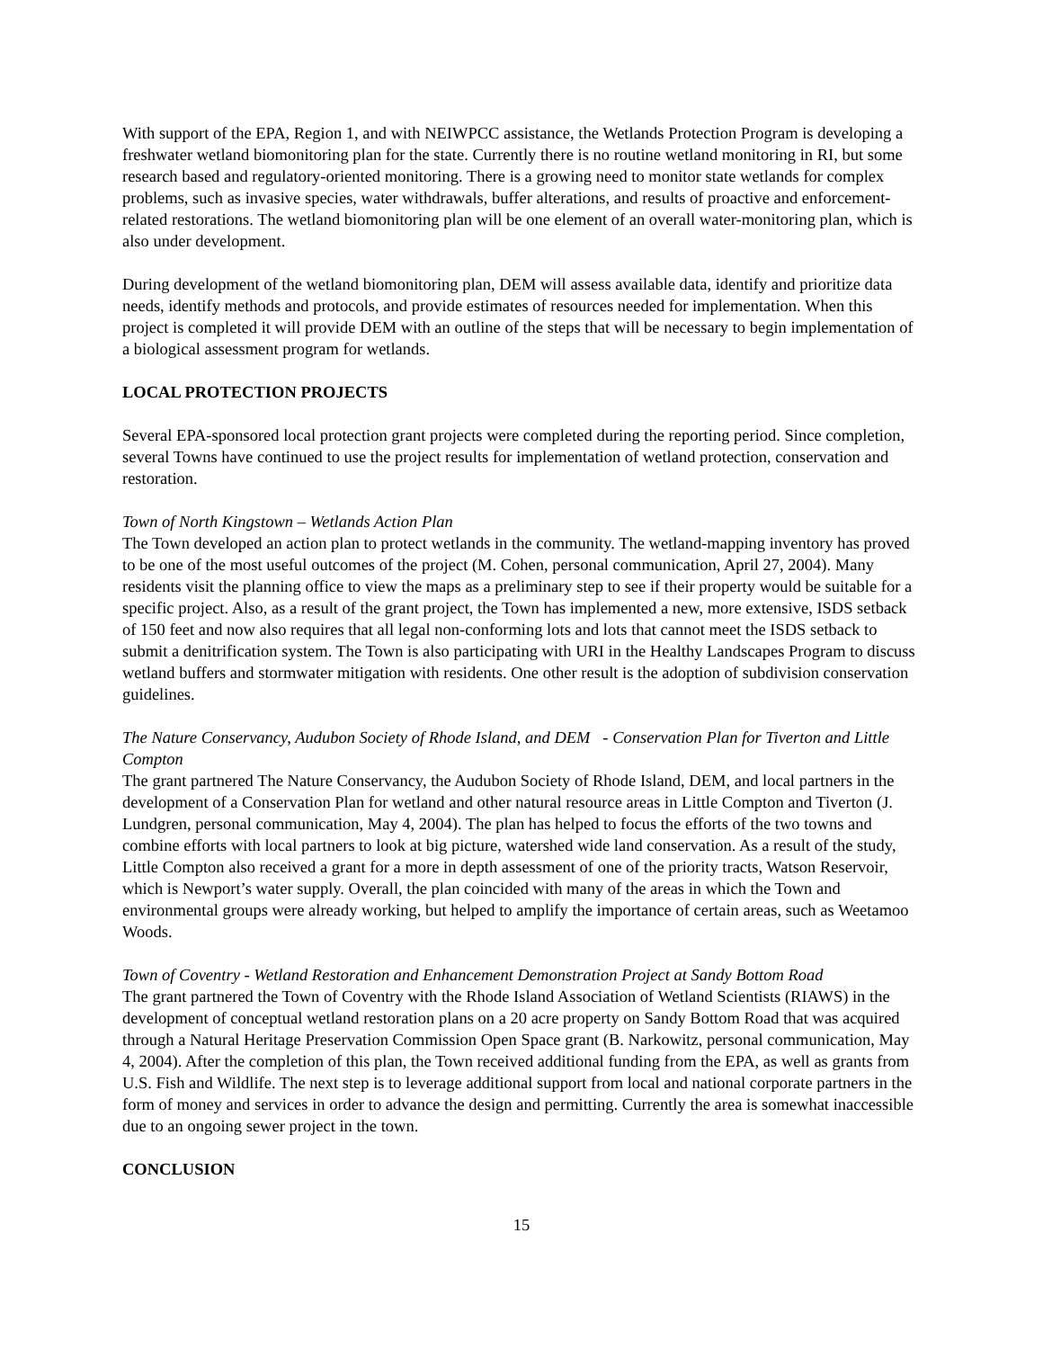With support of the EPA, Region 1, and with NEIWPCC assistance, the Wetlands Protection Program is developing a freshwater wetland biomonitoring plan for the state. Currently there is no routine wetland monitoring in RI, but some research based and regulatory-oriented monitoring. There is a growing need to monitor state wetlands for complex problems, such as invasive species, water withdrawals, buffer alterations, and results of proactive and enforcement-related restorations. The wetland biomonitoring plan will be one element of an overall water-monitoring plan, which is also under development.
During development of the wetland biomonitoring plan, DEM will assess available data, identify and prioritize data needs, identify methods and protocols, and provide estimates of resources needed for implementation. When this project is completed it will provide DEM with an outline of the steps that will be necessary to begin implementation of a biological assessment program for wetlands.
LOCAL PROTECTION PROJECTS
Several EPA-sponsored local protection grant projects were completed during the reporting period. Since completion, several Towns have continued to use the project results for implementation of wetland protection, conservation and restoration.
Town of North Kingstown – Wetlands Action Plan
The Town developed an action plan to protect wetlands in the community. The wetland-mapping inventory has proved to be one of the most useful outcomes of the project (M. Cohen, personal communication, April 27, 2004). Many residents visit the planning office to view the maps as a preliminary step to see if their property would be suitable for a specific project. Also, as a result of the grant project, the Town has implemented a new, more extensive, ISDS setback of 150 feet and now also requires that all legal non-conforming lots and lots that cannot meet the ISDS setback to submit a denitrification system. The Town is also participating with URI in the Healthy Landscapes Program to discuss wetland buffers and stormwater mitigation with residents. One other result is the adoption of subdivision conservation guidelines.
The Nature Conservancy, Audubon Society of Rhode Island, and DEM - Conservation Plan for Tiverton and Little Compton
The grant partnered The Nature Conservancy, the Audubon Society of Rhode Island, DEM, and local partners in the development of a Conservation Plan for wetland and other natural resource areas in Little Compton and Tiverton (J. Lundgren, personal communication, May 4, 2004). The plan has helped to focus the efforts of the two towns and combine efforts with local partners to look at big picture, watershed wide land conservation. As a result of the study, Little Compton also received a grant for a more in depth assessment of one of the priority tracts, Watson Reservoir, which is Newport’s water supply. Overall, the plan coincided with many of the areas in which the Town and environmental groups were already working, but helped to amplify the importance of certain areas, such as Weetamoo Woods.
Town of Coventry - Wetland Restoration and Enhancement Demonstration Project at Sandy Bottom Road
The grant partnered the Town of Coventry with the Rhode Island Association of Wetland Scientists (RIAWS) in the development of conceptual wetland restoration plans on a 20 acre property on Sandy Bottom Road that was acquired through a Natural Heritage Preservation Commission Open Space grant (B. Narkowitz, personal communication, May 4, 2004). After the completion of this plan, the Town received additional funding from the EPA, as well as grants from U.S. Fish and Wildlife. The next step is to leverage additional support from local and national corporate partners in the form of money and services in order to advance the design and permitting. Currently the area is somewhat inaccessible due to an ongoing sewer project in the town.
CONCLUSION
15